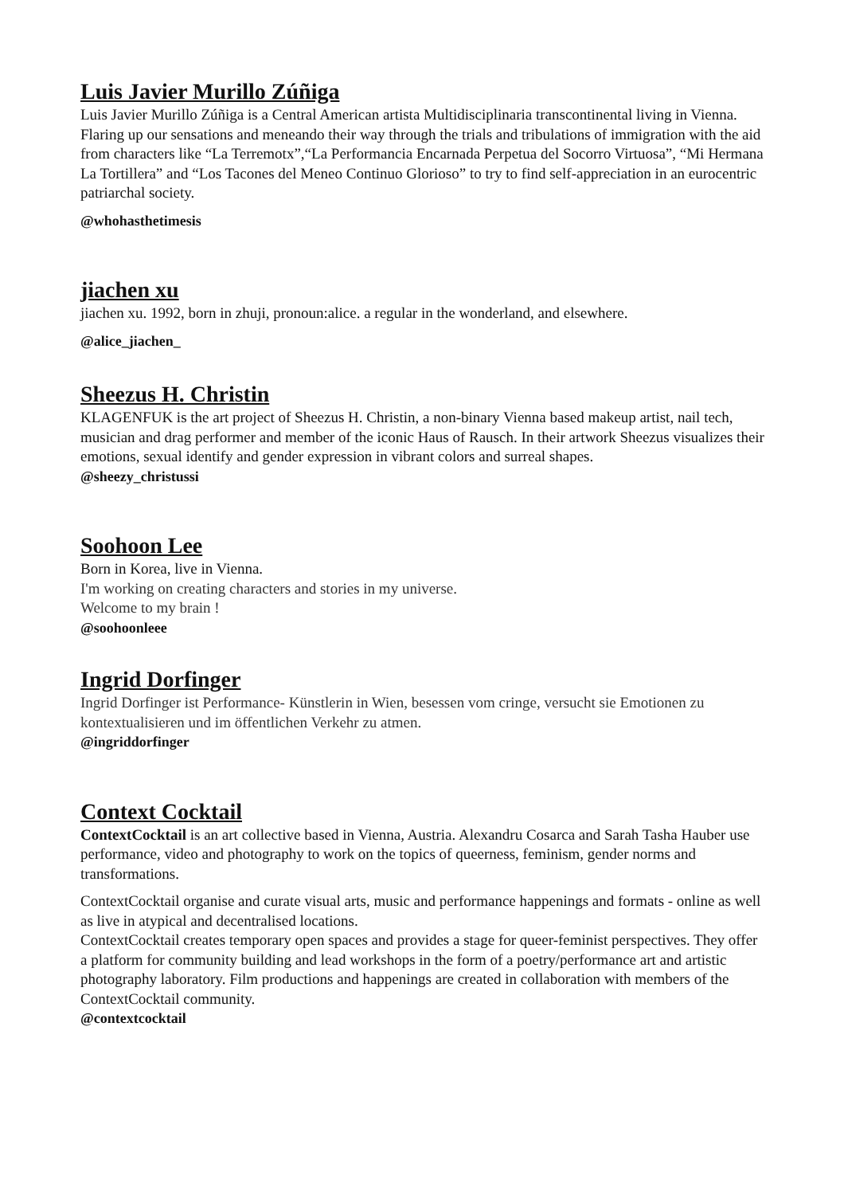Luis Javier Murillo Zúñiga
Luis Javier Murillo Zúñiga is a Central American artista Multidisciplinaria transcontinental living in Vienna. Flaring up our sensations and meneando their way through the trials and tribulations of immigration with the aid from characters like “La Terremotx”,“La Performancia Encarnada Perpetua del Socorro Virtuosa”, “Mi Hermana La Tortillera” and “Los Tacones del Meneo Continuo Glorioso” to try to find self-appreciation in an eurocentric patriarchal society.
@whohasthetimesis
jiachen xu
jiachen xu. 1992, born in zhuji, pronoun:alice. a regular in the wonderland, and elsewhere.
@alice_jiachen_
Sheezus H. Christin
KLAGENFUK is the art project of Sheezus H. Christin, a non-binary Vienna based makeup artist, nail tech, musician and drag performer and member of the iconic Haus of Rausch. In their artwork Sheezus visualizes their emotions, sexual identify and gender expression in vibrant colors and surreal shapes.
@sheezy_christussi
Soohoon Lee
Born in Korea, live in Vienna.
I'm working on creating characters and stories in my universe.
Welcome to my brain !
@soohoonleee
Ingrid Dorfinger
Ingrid Dorfinger ist Performance- Künstlerin in Wien, besessen vom cringe, versucht sie Emotionen zu kontextualisieren und im öffentlichen Verkehr zu atmen.
@ingriddorfinger
Context Cocktail
ContextCocktail is an art collective based in Vienna, Austria. Alexandru Cosarca and Sarah Tasha Hauber use performance, video and photography to work on the topics of queerness, feminism, gender norms and transformations.
ContextCocktail organise and curate visual arts, music and performance happenings and formats - online as well as live in atypical and decentralised locations.
ContextCocktail creates temporary open spaces and provides a stage for queer-feminist perspectives. They offer a platform for community building and lead workshops in the form of a poetry/performance art and artistic photography laboratory. Film productions and happenings are created in collaboration with members of the ContextCocktail community.
@contextcocktail